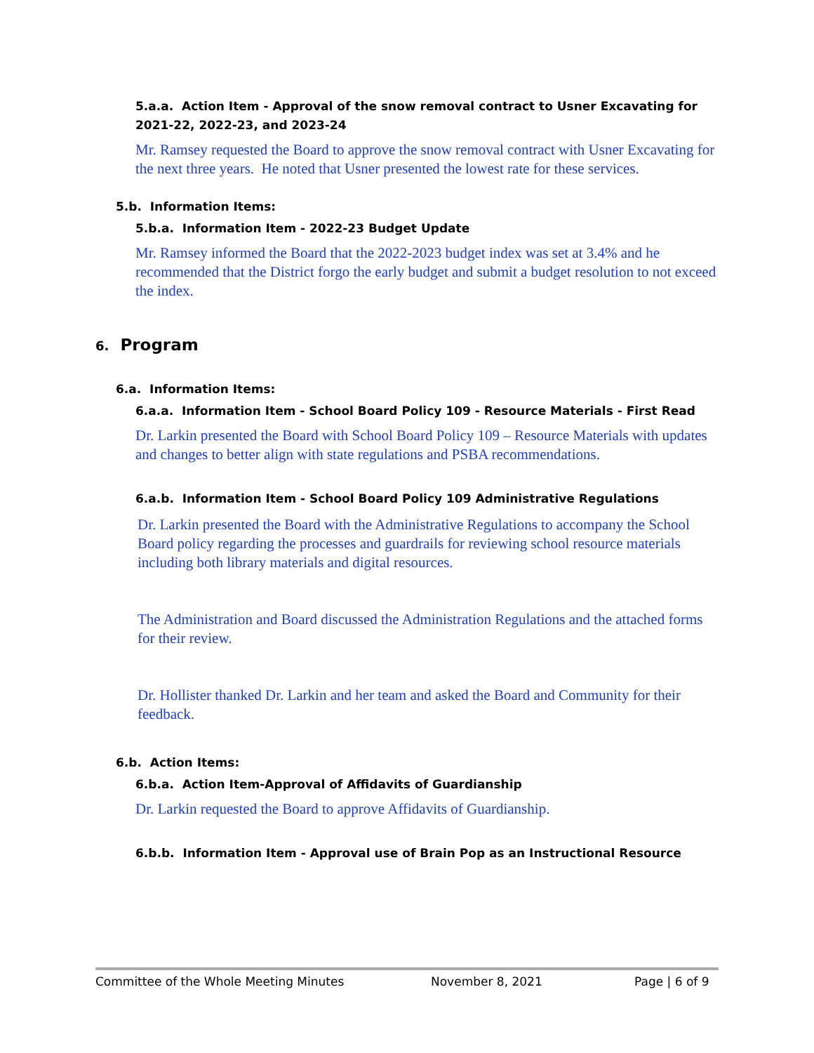5.a.a. Action Item - Approval of the snow removal contract to Usner Excavating for 2021-22, 2022-23, and 2023-24
Mr. Ramsey requested the Board to approve the snow removal contract with Usner Excavating for the next three years. He noted that Usner presented the lowest rate for these services.
5.b. Information Items:
5.b.a. Information Item - 2022-23 Budget Update
Mr. Ramsey informed the Board that the 2022-2023 budget index was set at 3.4% and he recommended that the District forgo the early budget and submit a budget resolution to not exceed the index.
6. Program
6.a. Information Items:
6.a.a. Information Item - School Board Policy 109 - Resource Materials - First Read
Dr. Larkin presented the Board with School Board Policy 109 – Resource Materials with updates and changes to better align with state regulations and PSBA recommendations.
6.a.b. Information Item - School Board Policy 109 Administrative Regulations
Dr. Larkin presented the Board with the Administrative Regulations to accompany the School Board policy regarding the processes and guardrails for reviewing school resource materials including both library materials and digital resources.
The Administration and Board discussed the Administration Regulations and the attached forms for their review.
Dr. Hollister thanked Dr. Larkin and her team and asked the Board and Community for their feedback.
6.b. Action Items:
6.b.a. Action Item-Approval of Affidavits of Guardianship
Dr. Larkin requested the Board to approve Affidavits of Guardianship.
6.b.b. Information Item - Approval use of Brain Pop as an Instructional Resource
Committee of the Whole Meeting Minutes November 8, 2021 Page | 6 of 9